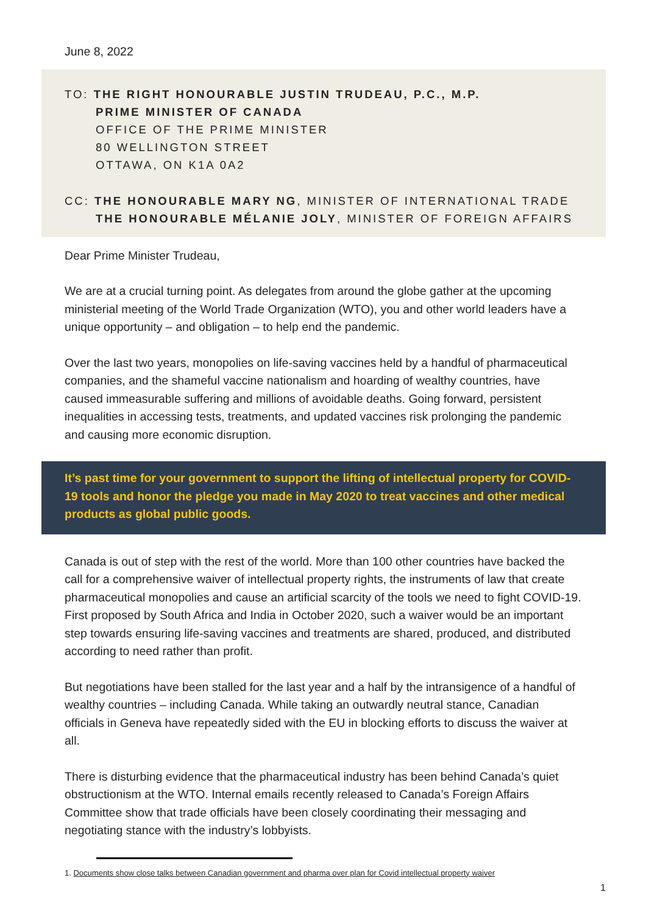June 8, 2022
TO: THE RIGHT HONOURABLE JUSTIN TRUDEAU, P.C., M.P.
PRIME MINISTER OF CANADA
OFFICE OF THE PRIME MINISTER
80 WELLINGTON STREET
OTTAWA, ON K1A 0A2
CC: THE HONOURABLE MARY NG, MINISTER OF INTERNATIONAL TRADE
THE HONOURABLE MÉLANIE JOLY, MINISTER OF FOREIGN AFFAIRS
Dear Prime Minister Trudeau,
We are at a crucial turning point. As delegates from around the globe gather at the upcoming ministerial meeting of the World Trade Organization (WTO), you and other world leaders have a unique opportunity – and obligation – to help end the pandemic.
Over the last two years, monopolies on life-saving vaccines held by a handful of pharmaceutical companies, and the shameful vaccine nationalism and hoarding of wealthy countries, have caused immeasurable suffering and millions of avoidable deaths. Going forward, persistent inequalities in accessing tests, treatments, and updated vaccines risk prolonging the pandemic and causing more economic disruption.
It’s past time for your government to support the lifting of intellectual property for COVID-19 tools and honor the pledge you made in May 2020 to treat vaccines and other medical products as global public goods.
Canada is out of step with the rest of the world. More than 100 other countries have backed the call for a comprehensive waiver of intellectual property rights, the instruments of law that create pharmaceutical monopolies and cause an artificial scarcity of the tools we need to fight COVID-19. First proposed by South Africa and India in October 2020, such a waiver would be an important step towards ensuring life-saving vaccines and treatments are shared, produced, and distributed according to need rather than profit.
But negotiations have been stalled for the last year and a half by the intransigence of a handful of wealthy countries – including Canada. While taking an outwardly neutral stance, Canadian officials in Geneva have repeatedly sided with the EU in blocking efforts to discuss the waiver at all.
There is disturbing evidence that the pharmaceutical industry has been behind Canada’s quiet obstructionism at the WTO. Internal emails recently released to Canada’s Foreign Affairs Committee show that trade officials have been closely coordinating their messaging and negotiating stance with the industry’s lobbyists.
1. Documents show close talks between Canadian government and pharma over plan for Covid intellectual property waiver
1